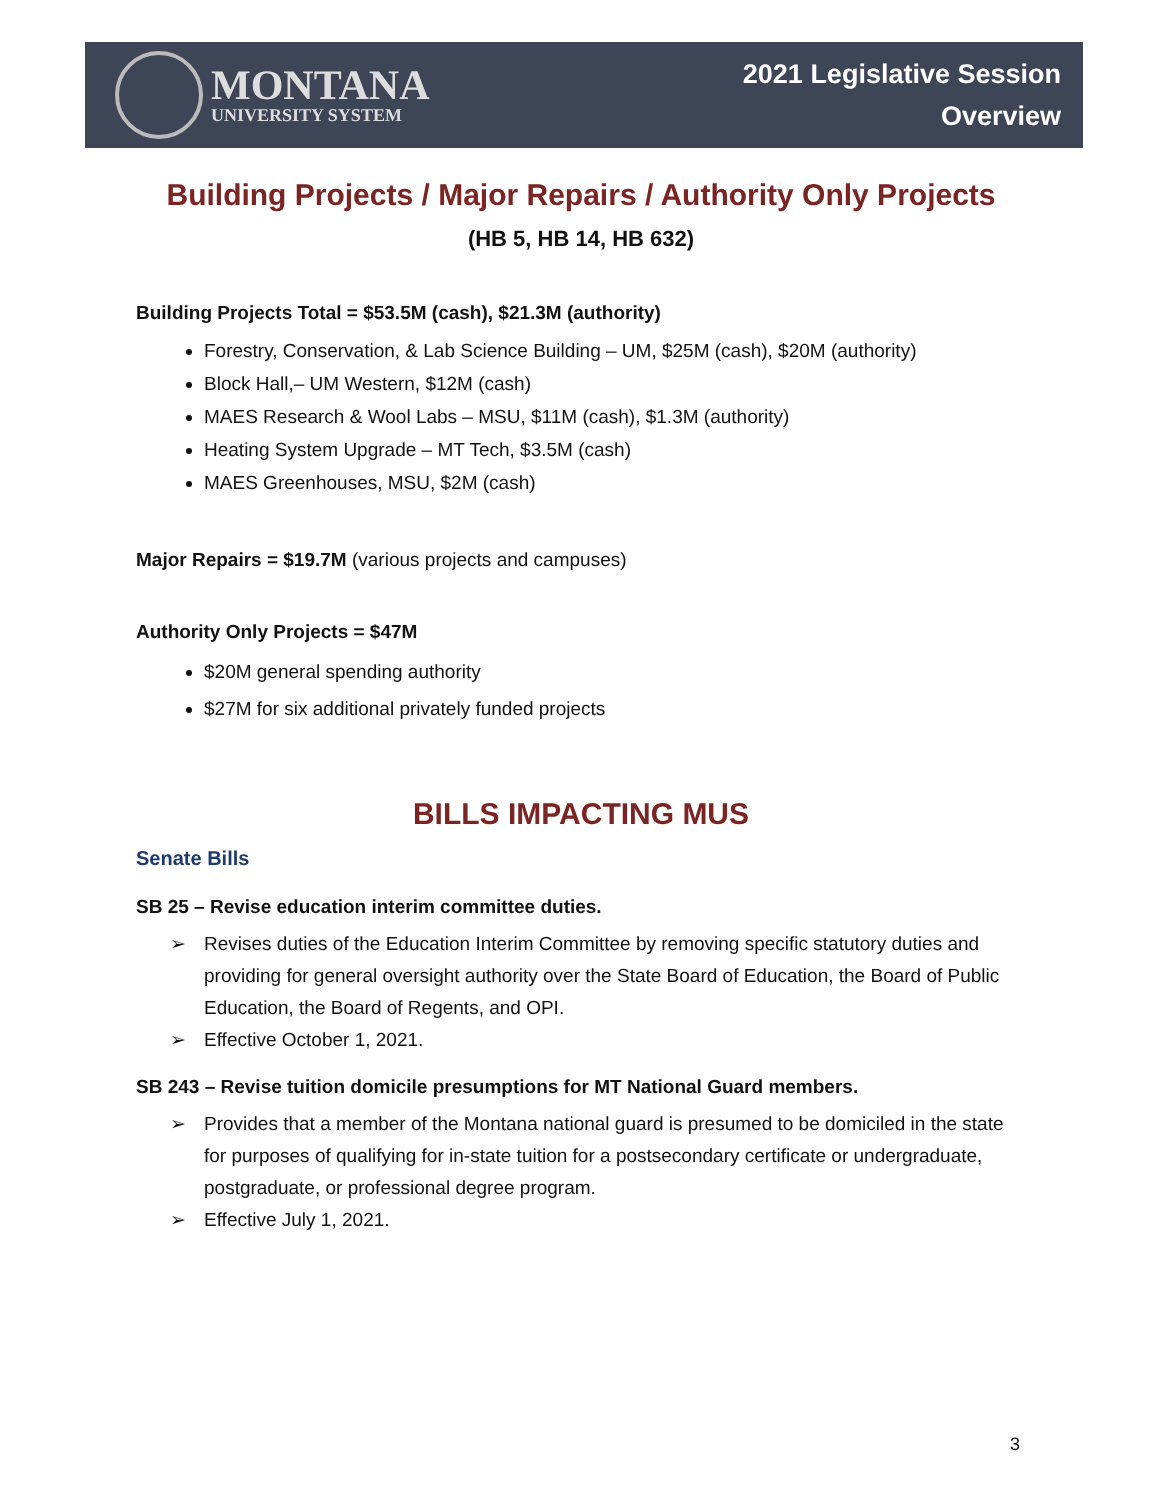MONTANA
UNIVERSITY SYSTEM
2021 Legislative Session
Overview
Building Projects / Major Repairs / Authority Only Projects
(HB 5, HB 14, HB 632)
Building Projects Total = $53.5M (cash), $21.3M (authority)
Forestry, Conservation, & Lab Science Building – UM, $25M (cash), $20M (authority)
Block Hall,– UM Western, $12M (cash)
MAES Research & Wool Labs – MSU, $11M (cash), $1.3M (authority)
Heating System Upgrade – MT Tech, $3.5M (cash)
MAES Greenhouses, MSU, $2M (cash)
Major Repairs = $19.7M (various projects and campuses)
Authority Only Projects = $47M
$20M general spending authority
$27M for six additional privately funded projects
BILLS IMPACTING MUS
Senate Bills
SB 25 – Revise education interim committee duties.
➢ Revises duties of the Education Interim Committee by removing specific statutory duties and providing for general oversight authority over the State Board of Education, the Board of Public Education, the Board of Regents, and OPI.
➢ Effective October 1, 2021.
SB 243 – Revise tuition domicile presumptions for MT National Guard members.
➢ Provides that a member of the Montana national guard is presumed to be domiciled in the state for purposes of qualifying for in-state tuition for a postsecondary certificate or undergraduate, postgraduate, or professional degree program.
➢ Effective July 1, 2021.
3